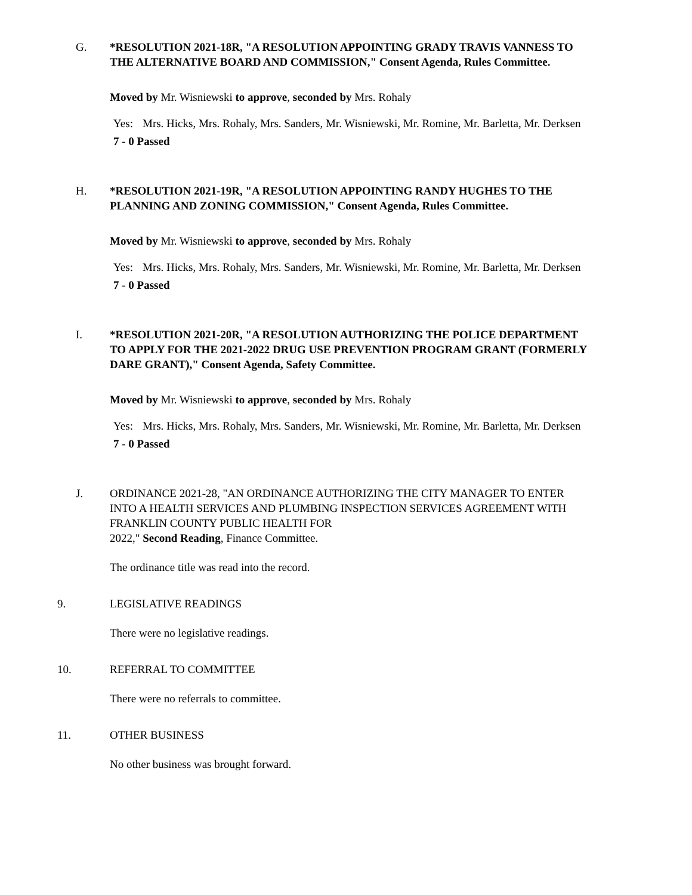G. *RESOLUTION 2021-18R, "A RESOLUTION APPOINTING GRADY TRAVIS VANNESS TO THE ALTERNATIVE BOARD AND COMMISSION," Consent Agenda, Rules Committee.
Moved by Mr. Wisniewski to approve, seconded by Mrs. Rohaly
Yes: Mrs. Hicks, Mrs. Rohaly, Mrs. Sanders, Mr. Wisniewski, Mr. Romine, Mr. Barletta, Mr. Derksen
7 - 0 Passed
H. *RESOLUTION 2021-19R, "A RESOLUTION APPOINTING RANDY HUGHES TO THE PLANNING AND ZONING COMMISSION," Consent Agenda, Rules Committee.
Moved by Mr. Wisniewski to approve, seconded by Mrs. Rohaly
Yes: Mrs. Hicks, Mrs. Rohaly, Mrs. Sanders, Mr. Wisniewski, Mr. Romine, Mr. Barletta, Mr. Derksen
7 - 0 Passed
I. *RESOLUTION 2021-20R, "A RESOLUTION AUTHORIZING THE POLICE DEPARTMENT TO APPLY FOR THE 2021-2022 DRUG USE PREVENTION PROGRAM GRANT (FORMERLY DARE GRANT)," Consent Agenda, Safety Committee.
Moved by Mr. Wisniewski to approve, seconded by Mrs. Rohaly
Yes: Mrs. Hicks, Mrs. Rohaly, Mrs. Sanders, Mr. Wisniewski, Mr. Romine, Mr. Barletta, Mr. Derksen
7 - 0 Passed
J. ORDINANCE 2021-28, "AN ORDINANCE AUTHORIZING THE CITY MANAGER TO ENTER INTO A HEALTH SERVICES AND PLUMBING INSPECTION SERVICES AGREEMENT WITH FRANKLIN COUNTY PUBLIC HEALTH FOR
2022," Second Reading, Finance Committee.
The ordinance title was read into the record.
9. LEGISLATIVE READINGS
There were no legislative readings.
10. REFERRAL TO COMMITTEE
There were no referrals to committee.
11. OTHER BUSINESS
No other business was brought forward.